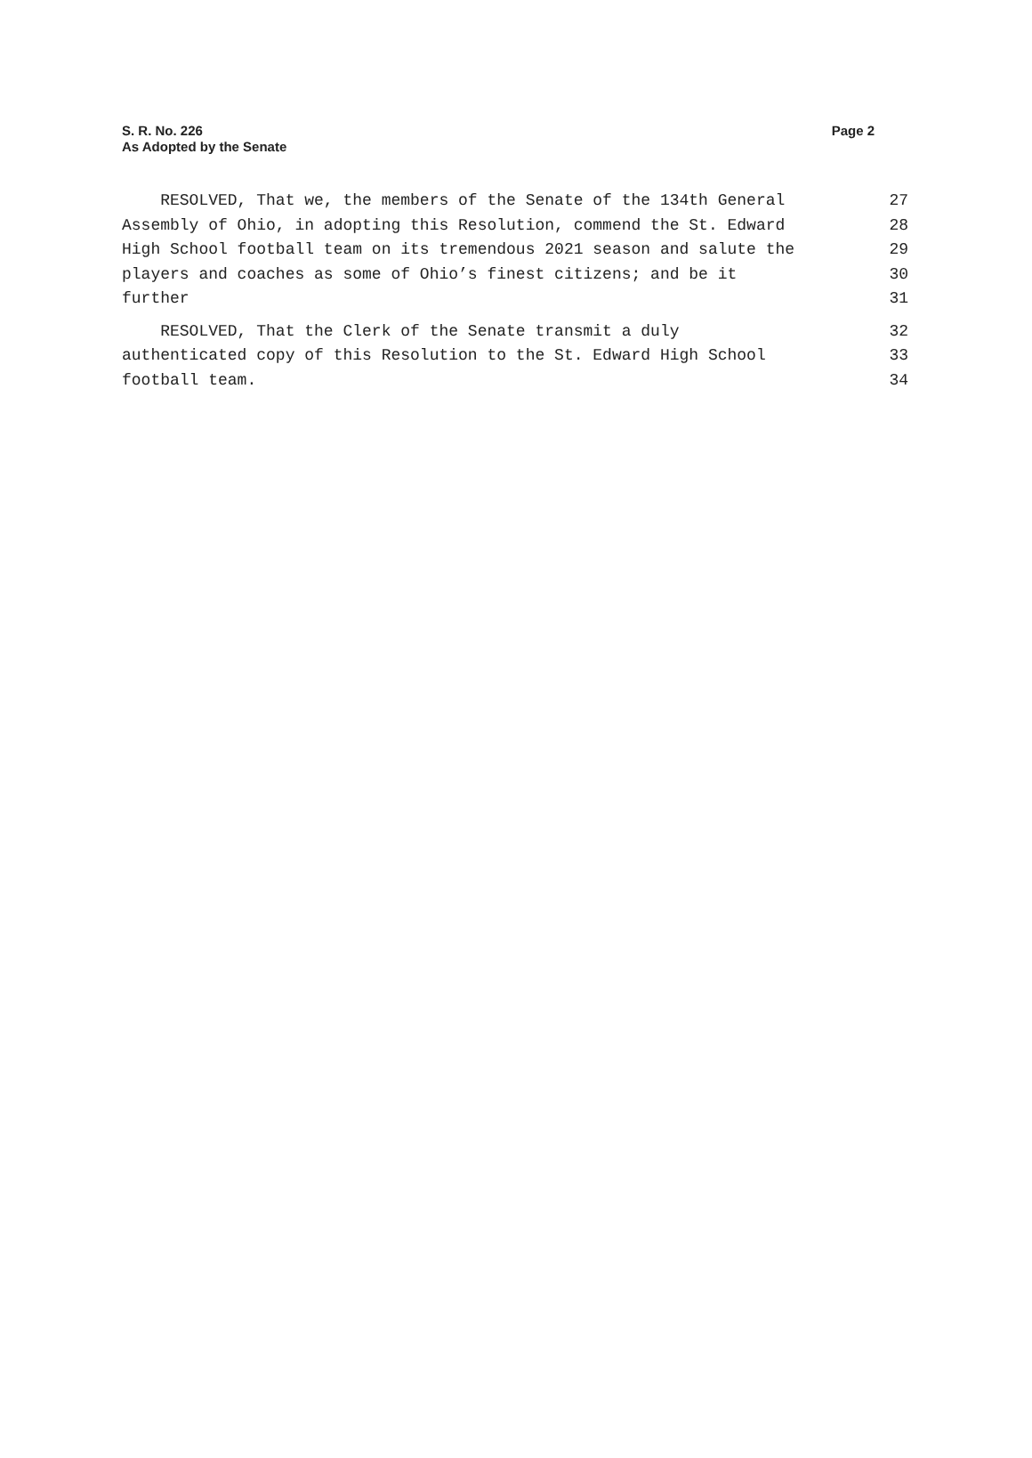Page 2 S. R. No. 226
As Adopted by the Senate
RESOLVED, That we, the members of the Senate of the 134th General 27
Assembly of Ohio, in adopting this Resolution, commend the St. Edward 28
High School football team on its tremendous 2021 season and salute the 29
players and coaches as some of Ohio’s finest citizens; and be it 30
further 31
RESOLVED, That the Clerk of the Senate transmit a duly 32
authenticated copy of this Resolution to the St. Edward High School 33
football team. 34